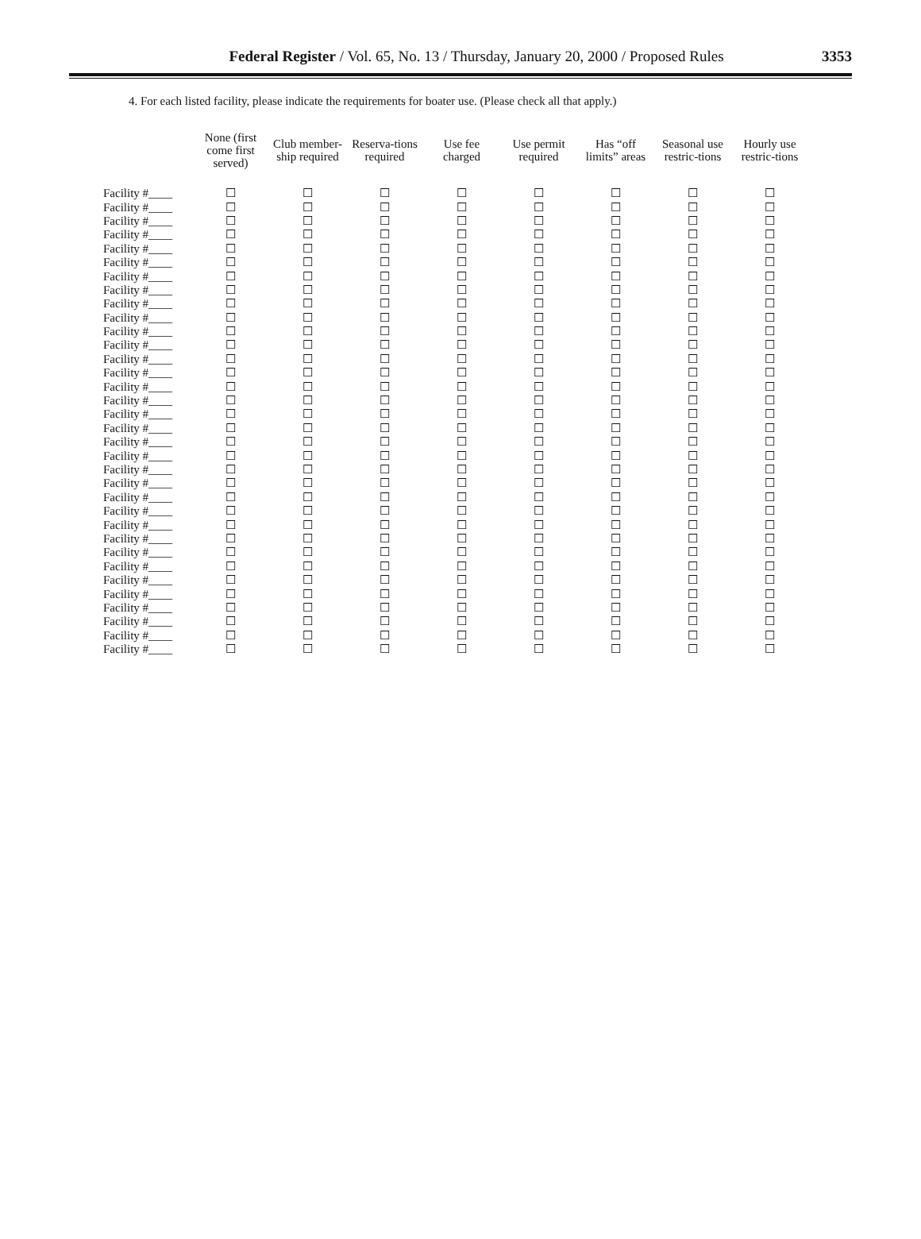Federal Register / Vol. 65, No. 13 / Thursday, January 20, 2000 / Proposed Rules
3353
4. For each listed facility, please indicate the requirements for boater use. (Please check all that apply.)
| | None (first come first served) | Club member-ship required | Reserva-tions required | Use fee charged | Use permit required | Has “off limits” areas | Seasonal use restric-tions | Hourly use restric-tions |
| --- | --- | --- | --- | --- | --- | --- | --- | --- |
| Facility #____ | ☐ | ☐ | ☐ | ☐ | ☐ | ☐ | ☐ | ☐ |
| Facility #____ | ☐ | ☐ | ☐ | ☐ | ☐ | ☐ | ☐ | ☐ |
| Facility #____ | ☐ | ☐ | ☐ | ☐ | ☐ | ☐ | ☐ | ☐ |
| Facility #____ | ☐ | ☐ | ☐ | ☐ | ☐ | ☐ | ☐ | ☐ |
| Facility #____ | ☐ | ☐ | ☐ | ☐ | ☐ | ☐ | ☐ | ☐ |
| Facility #____ | ☐ | ☐ | ☐ | ☐ | ☐ | ☐ | ☐ | ☐ |
| Facility #____ | ☐ | ☐ | ☐ | ☐ | ☐ | ☐ | ☐ | ☐ |
| Facility #____ | ☐ | ☐ | ☐ | ☐ | ☐ | ☐ | ☐ | ☐ |
| Facility #____ | ☐ | ☐ | ☐ | ☐ | ☐ | ☐ | ☐ | ☐ |
| Facility #____ | ☐ | ☐ | ☐ | ☐ | ☐ | ☐ | ☐ | ☐ |
| Facility #____ | ☐ | ☐ | ☐ | ☐ | ☐ | ☐ | ☐ | ☐ |
| Facility #____ | ☐ | ☐ | ☐ | ☐ | ☐ | ☐ | ☐ | ☐ |
| Facility #____ | ☐ | ☐ | ☐ | ☐ | ☐ | ☐ | ☐ | ☐ |
| Facility #____ | ☐ | ☐ | ☐ | ☐ | ☐ | ☐ | ☐ | ☐ |
| Facility #____ | ☐ | ☐ | ☐ | ☐ | ☐ | ☐ | ☐ | ☐ |
| Facility #____ | ☐ | ☐ | ☐ | ☐ | ☐ | ☐ | ☐ | ☐ |
| Facility #____ | ☐ | ☐ | ☐ | ☐ | ☐ | ☐ | ☐ | ☐ |
| Facility #____ | ☐ | ☐ | ☐ | ☐ | ☐ | ☐ | ☐ | ☐ |
| Facility #____ | ☐ | ☐ | ☐ | ☐ | ☐ | ☐ | ☐ | ☐ |
| Facility #____ | ☐ | ☐ | ☐ | ☐ | ☐ | ☐ | ☐ | ☐ |
| Facility #____ | ☐ | ☐ | ☐ | ☐ | ☐ | ☐ | ☐ | ☐ |
| Facility #____ | ☐ | ☐ | ☐ | ☐ | ☐ | ☐ | ☐ | ☐ |
| Facility #____ | ☐ | ☐ | ☐ | ☐ | ☐ | ☐ | ☐ | ☐ |
| Facility #____ | ☐ | ☐ | ☐ | ☐ | ☐ | ☐ | ☐ | ☐ |
| Facility #____ | ☐ | ☐ | ☐ | ☐ | ☐ | ☐ | ☐ | ☐ |
| Facility #____ | ☐ | ☐ | ☐ | ☐ | ☐ | ☐ | ☐ | ☐ |
| Facility #____ | ☐ | ☐ | ☐ | ☐ | ☐ | ☐ | ☐ | ☐ |
| Facility #____ | ☐ | ☐ | ☐ | ☐ | ☐ | ☐ | ☐ | ☐ |
| Facility #____ | ☐ | ☐ | ☐ | ☐ | ☐ | ☐ | ☐ | ☐ |
| Facility #____ | ☐ | ☐ | ☐ | ☐ | ☐ | ☐ | ☐ | ☐ |
| Facility #____ | ☐ | ☐ | ☐ | ☐ | ☐ | ☐ | ☐ | ☐ |
| Facility #____ | ☐ | ☐ | ☐ | ☐ | ☐ | ☐ | ☐ | ☐ |
| Facility #____ | ☐ | ☐ | ☐ | ☐ | ☐ | ☐ | ☐ | ☐ |
| Facility #____ | ☐ | ☐ | ☐ | ☐ | ☐ | ☐ | ☐ | ☐ |